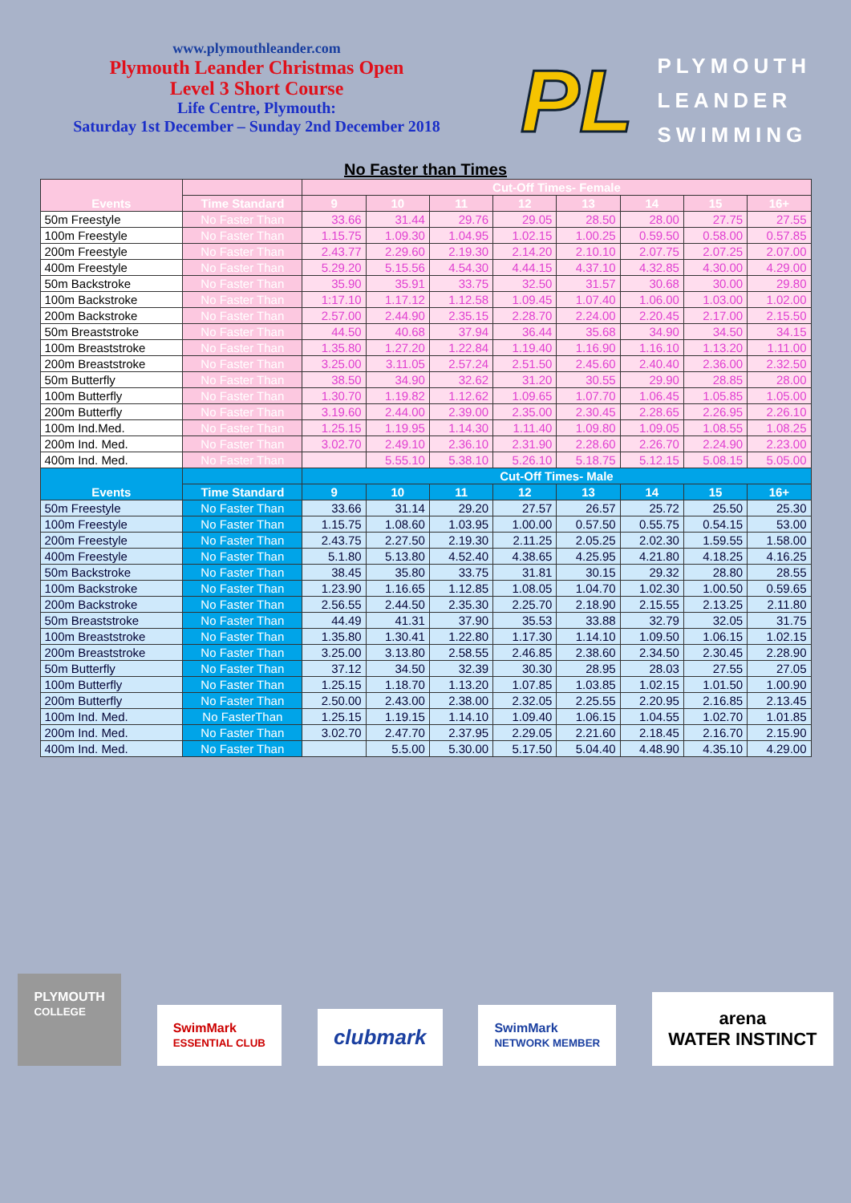www.plymouthleander.com
Plymouth Leander Christmas Open
Level 3 Short Course
Life Centre, Plymouth:
Saturday 1st December – Sunday 2nd December 2018
PL
PLYMOUTH
LEANDER
SWIMMING
No Faster than Times
| Events | | Cut-Off Times- Female | | | | | | | |
| --- | --- | --- | --- | --- | --- | --- | --- | --- | --- |
| | Time Standard | 9 | 10 | 11 | 12 | 13 | 14 | 15 | 16+ |
| 50m Freestyle | No Faster Than | 33.66 | 31.44 | 29.76 | 29.05 | 28.50 | 28.00 | 27.75 | 27.55 |
| 100m Freestyle | No Faster Than | 1.15.75 | 1.09.30 | 1.04.95 | 1.02.15 | 1.00.25 | 0.59.50 | 0.58.00 | 0.57.85 |
| 200m Freestyle | No Faster Than | 2.43.77 | 2.29.60 | 2.19.30 | 2.14.20 | 2.10.10 | 2.07.75 | 2.07.25 | 2.07.00 |
| 400m Freestyle | No Faster Than | 5.29.20 | 5.15.56 | 4.54.30 | 4.44.15 | 4.37.10 | 4.32.85 | 4.30.00 | 4.29.00 |
| 50m Backstroke | No Faster Than | 35.90 | 35.91 | 33.75 | 32.50 | 31.57 | 30.68 | 30.00 | 29.80 |
| 100m Backstroke | No Faster Than | 1:17.10 | 1.17.12 | 1.12.58 | 1.09.45 | 1.07.40 | 1.06.00 | 1.03.00 | 1.02.00 |
| 200m Backstroke | No Faster Than | 2.57.00 | 2.44.90 | 2.35.15 | 2.28.70 | 2.24.00 | 2.20.45 | 2.17.00 | 2.15.50 |
| 50m Breaststroke | No Faster Than | 44.50 | 40.68 | 37.94 | 36.44 | 35.68 | 34.90 | 34.50 | 34.15 |
| 100m Breaststroke | No Faster Than | 1.35.80 | 1.27.20 | 1.22.84 | 1.19.40 | 1.16.90 | 1.16.10 | 1.13.20 | 1.11.00 |
| 200m Breaststroke | No Faster Than | 3.25.00 | 3.11.05 | 2.57.24 | 2.51.50 | 2.45.60 | 2.40.40 | 2.36.00 | 2.32.50 |
| 50m Butterfly | No Faster Than | 38.50 | 34.90 | 32.62 | 31.20 | 30.55 | 29.90 | 28.85 | 28.00 |
| 100m Butterfly | No Faster Than | 1.30.70 | 1.19.82 | 1.12.62 | 1.09.65 | 1.07.70 | 1.06.45 | 1.05.85 | 1.05.00 |
| 200m Butterfly | No Faster Than | 3.19.60 | 2.44.00 | 2.39.00 | 2.35.00 | 2.30.45 | 2.28.65 | 2.26.95 | 2.26.10 |
| 100m Ind.Med. | No Faster Than | 1.25.15 | 1.19.95 | 1.14.30 | 1.11.40 | 1.09.80 | 1.09.05 | 1.08.55 | 1.08.25 |
| 200m Ind. Med. | No Faster Than | 3.02.70 | 2.49.10 | 2.36.10 | 2.31.90 | 2.28.60 | 2.26.70 | 2.24.90 | 2.23.00 |
| 400m Ind. Med. | No Faster Than | | 5.55.10 | 5.38.10 | 5.26.10 | 5.18.75 | 5.12.15 | 5.08.15 | 5.05.00 |
| Events | | Cut-Off Times- Male | | | | | | | |
| | Time Standard | 9 | 10 | 11 | 12 | 13 | 14 | 15 | 16+ |
| 50m Freestyle | No Faster Than | 33.66 | 31.14 | 29.20 | 27.57 | 26.57 | 25.72 | 25.50 | 25.30 |
| 100m Freestyle | No Faster Than | 1.15.75 | 1.08.60 | 1.03.95 | 1.00.00 | 0.57.50 | 0.55.75 | 0.54.15 | 53.00 |
| 200m Freestyle | No Faster Than | 2.43.75 | 2.27.50 | 2.19.30 | 2.11.25 | 2.05.25 | 2.02.30 | 1.59.55 | 1.58.00 |
| 400m Freestyle | No Faster Than | 5.1.80 | 5.13.80 | 4.52.40 | 4.38.65 | 4.25.95 | 4.21.80 | 4.18.25 | 4.16.25 |
| 50m Backstroke | No Faster Than | 38.45 | 35.80 | 33.75 | 31.81 | 30.15 | 29.32 | 28.80 | 28.55 |
| 100m Backstroke | No Faster Than | 1.23.90 | 1.16.65 | 1.12.85 | 1.08.05 | 1.04.70 | 1.02.30 | 1.00.50 | 0.59.65 |
| 200m Backstroke | No Faster Than | 2.56.55 | 2.44.50 | 2.35.30 | 2.25.70 | 2.18.90 | 2.15.55 | 2.13.25 | 2.11.80 |
| 50m Breaststroke | No Faster Than | 44.49 | 41.31 | 37.90 | 35.53 | 33.88 | 32.79 | 32.05 | 31.75 |
| 100m Breaststroke | No Faster Than | 1.35.80 | 1.30.41 | 1.22.80 | 1.17.30 | 1.14.10 | 1.09.50 | 1.06.15 | 1.02.15 |
| 200m Breaststroke | No Faster Than | 3.25.00 | 3.13.80 | 2.58.55 | 2.46.85 | 2.38.60 | 2.34.50 | 2.30.45 | 2.28.90 |
| 50m Butterfly | No Faster Than | 37.12 | 34.50 | 32.39 | 30.30 | 28.95 | 28.03 | 27.55 | 27.05 |
| 100m Butterfly | No Faster Than | 1.25.15 | 1.18.70 | 1.13.20 | 1.07.85 | 1.03.85 | 1.02.15 | 1.01.50 | 1.00.90 |
| 200m Butterfly | No Faster Than | 2.50.00 | 2.43.00 | 2.38.00 | 2.32.05 | 2.25.55 | 2.20.95 | 2.16.85 | 2.13.45 |
| 100m Ind. Med. | No FasterThan | 1.25.15 | 1.19.15 | 1.14.10 | 1.09.40 | 1.06.15 | 1.04.55 | 1.02.70 | 1.01.85 |
| 200m Ind. Med. | No Faster Than | 3.02.70 | 2.47.70 | 2.37.95 | 2.29.05 | 2.21.60 | 2.18.45 | 2.16.70 | 2.15.90 |
| 400m Ind. Med. | No Faster Than | | 5.5.00 | 5.30.00 | 5.17.50 | 5.04.40 | 4.48.90 | 4.35.10 | 4.29.00 |
PLYMOUTH
COLLEGE
SwimMark
ESSENTIAL CLUB
clubmark
SwimMark
NETWORK MEMBER
arena
WATER INSTINCT